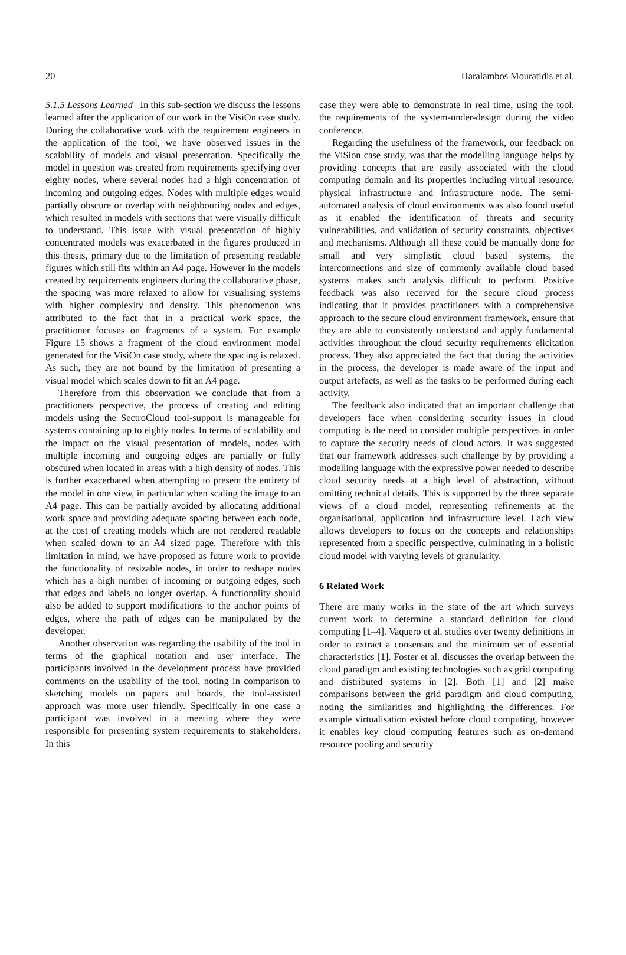20 Haralambos Mouratidis et al.
5.1.5 Lessons Learned In this sub-section we discuss the lessons learned after the application of our work in the VisiOn case study. During the collaborative work with the requirement engineers in the application of the tool, we have observed issues in the scalability of models and visual presentation. Specifically the model in question was created from requirements specifying over eighty nodes, where several nodes had a high concentration of incoming and outgoing edges. Nodes with multiple edges would partially obscure or overlap with neighbouring nodes and edges, which resulted in models with sections that were visually difficult to understand. This issue with visual presentation of highly concentrated models was exacerbated in the figures produced in this thesis, primary due to the limitation of presenting readable figures which still fits within an A4 page. However in the models created by requirements engineers during the collaborative phase, the spacing was more relaxed to allow for visualising systems with higher complexity and density. This phenomenon was attributed to the fact that in a practical work space, the practitioner focuses on fragments of a system. For example Figure 15 shows a fragment of the cloud environment model generated for the VisiOn case study, where the spacing is relaxed. As such, they are not bound by the limitation of presenting a visual model which scales down to fit an A4 page.
Therefore from this observation we conclude that from a practitioners perspective, the process of creating and editing models using the SectroCloud tool-support is manageable for systems containing up to eighty nodes. In terms of scalability and the impact on the visual presentation of models, nodes with multiple incoming and outgoing edges are partially or fully obscured when located in areas with a high density of nodes. This is further exacerbated when attempting to present the entirety of the model in one view, in particular when scaling the image to an A4 page. This can be partially avoided by allocating additional work space and providing adequate spacing between each node, at the cost of creating models which are not rendered readable when scaled down to an A4 sized page. Therefore with this limitation in mind, we have proposed as future work to provide the functionality of resizable nodes, in order to reshape nodes which has a high number of incoming or outgoing edges, such that edges and labels no longer overlap. A functionality should also be added to support modifications to the anchor points of edges, where the path of edges can be manipulated by the developer.
Another observation was regarding the usability of the tool in terms of the graphical notation and user interface. The participants involved in the development process have provided comments on the usability of the tool, noting in comparison to sketching models on papers and boards, the tool-assisted approach was more user friendly. Specifically in one case a participant was involved in a meeting where they were responsible for presenting system requirements to stakeholders. In this
case they were able to demonstrate in real time, using the tool, the requirements of the system-under-design during the video conference.
Regarding the usefulness of the framework, our feedback on the ViSion case study, was that the modelling language helps by providing concepts that are easily associated with the cloud computing domain and its properties including virtual resource, physical infrastructure and infrastructure node. The semi-automated analysis of cloud environments was also found useful as it enabled the identification of threats and security vulnerabilities, and validation of security constraints, objectives and mechanisms. Although all these could be manually done for small and very simplistic cloud based systems, the interconnections and size of commonly available cloud based systems makes such analysis difficult to perform. Positive feedback was also received for the secure cloud process indicating that it provides practitioners with a comprehensive approach to the secure cloud environment framework, ensure that they are able to consistently understand and apply fundamental activities throughout the cloud security requirements elicitation process. They also appreciated the fact that during the activities in the process, the developer is made aware of the input and output artefacts, as well as the tasks to be performed during each activity.
The feedback also indicated that an important challenge that developers face when considering security issues in cloud computing is the need to consider multiple perspectives in order to capture the security needs of cloud actors. It was suggested that our framework addresses such challenge by by providing a modelling language with the expressive power needed to describe cloud security needs at a high level of abstraction, without omitting technical details. This is supported by the three separate views of a cloud model, representing refinements at the organisational, application and infrastructure level. Each view allows developers to focus on the concepts and relationships represented from a specific perspective, culminating in a holistic cloud model with varying levels of granularity.
6 Related Work
There are many works in the state of the art which surveys current work to determine a standard definition for cloud computing [1–4]. Vaquero et al. studies over twenty definitions in order to extract a consensus and the minimum set of essential characteristics [1]. Foster et al. discusses the overlap between the cloud paradigm and existing technologies such as grid computing and distributed systems in [2]. Both [1] and [2] make comparisons between the grid paradigm and cloud computing, noting the similarities and highlighting the differences. For example virtualisation existed before cloud computing, however it enables key cloud computing features such as on-demand resource pooling and security